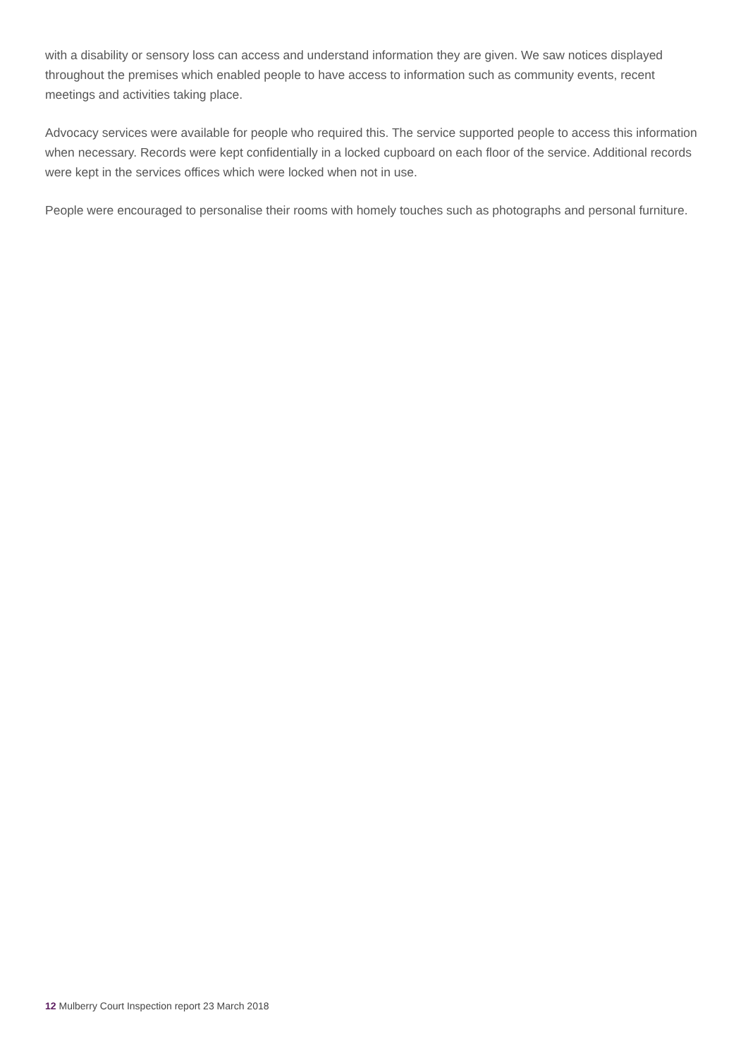with a disability or sensory loss can access and understand information they are given. We saw notices displayed throughout the premises which enabled people to have access to information such as community events, recent meetings and activities taking place.
Advocacy services were available for people who required this. The service supported people to access this information when necessary. Records were kept confidentially in a locked cupboard on each floor of the service. Additional records were kept in the services offices which were locked when not in use.
People were encouraged to personalise their rooms with homely touches such as photographs and personal furniture.
12 Mulberry Court Inspection report 23 March 2018